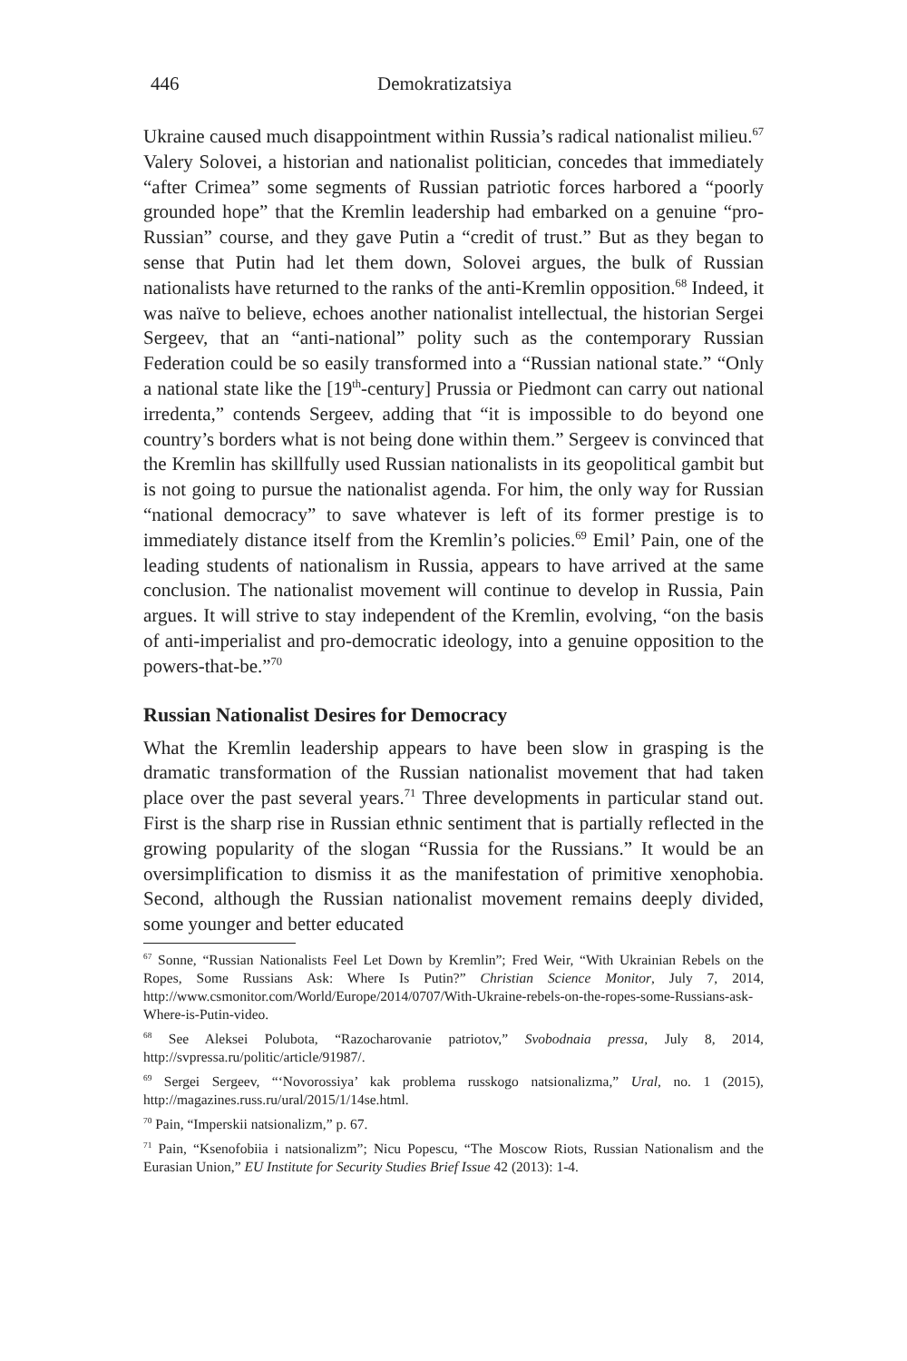446 Demokratizatsiya
Ukraine caused much disappointment within Russia’s radical nationalist milieu.<sup>67</sup> Valery Solovei, a historian and nationalist politician, concedes that immediately “after Crimea” some segments of Russian patriotic forces harbored a “poorly grounded hope” that the Kremlin leadership had embarked on a genuine “pro-Russian” course, and they gave Putin a “credit of trust.” But as they began to sense that Putin had let them down, Solovei argues, the bulk of Russian nationalists have returned to the ranks of the anti-Kremlin opposition.<sup>68</sup> Indeed, it was naïve to believe, echoes another nationalist intellectual, the historian Sergei Sergeev, that an “anti-national” polity such as the contemporary Russian Federation could be so easily transformed into a “Russian national state.” “Only a national state like the [19<sup>th</sup>-century] Prussia or Piedmont can carry out national irredenta,” contends Sergeev, adding that “it is impossible to do beyond one country’s borders what is not being done within them.” Sergeev is convinced that the Kremlin has skillfully used Russian nationalists in its geopolitical gambit but is not going to pursue the nationalist agenda. For him, the only way for Russian “national democracy” to save whatever is left of its former prestige is to immediately distance itself from the Kremlin’s policies.<sup>69</sup> Emil’ Pain, one of the leading students of nationalism in Russia, appears to have arrived at the same conclusion. The nationalist movement will continue to develop in Russia, Pain argues. It will strive to stay independent of the Kremlin, evolving, “on the basis of anti-imperialist and pro-democratic ideology, into a genuine opposition to the powers-that-be.”<sup>70</sup>
Russian Nationalist Desires for Democracy
What the Kremlin leadership appears to have been slow in grasping is the dramatic transformation of the Russian nationalist movement that had taken place over the past several years.<sup>71</sup> Three developments in particular stand out. First is the sharp rise in Russian ethnic sentiment that is partially reflected in the growing popularity of the slogan “Russia for the Russians.” It would be an oversimplification to dismiss it as the manifestation of primitive xenophobia. Second, although the Russian nationalist movement remains deeply divided, some younger and better educated
<sup>67</sup> Sonne, “Russian Nationalists Feel Let Down by Kremlin”; Fred Weir, “With Ukrainian Rebels on the Ropes, Some Russians Ask: Where Is Putin?” Christian Science Monitor, July 7, 2014, http://www.csmonitor.com/World/Europe/2014/0707/With-Ukraine-rebels-on-the-ropes-some-Russians-ask-Where-is-Putin-video.
<sup>68</sup> See Aleksei Polubota, “Razocharovanie patriotov,” Svobodnaia pressa, July 8, 2014, http://svpressa.ru/politic/article/91987/.
<sup>69</sup> Sergei Sergeev, “‘Novorossiya’ kak problema russkogo natsionalizma,” Ural, no. 1 (2015), http://magazines.russ.ru/ural/2015/1/14se.html.
<sup>70</sup> Pain, “Imperskii natsionalizm,” p. 67.
<sup>71</sup> Pain, “Ksenofobiia i natsionalizm”; Nicu Popescu, “The Moscow Riots, Russian Nationalism and the Eurasian Union,” EU Institute for Security Studies Brief Issue 42 (2013): 1-4.